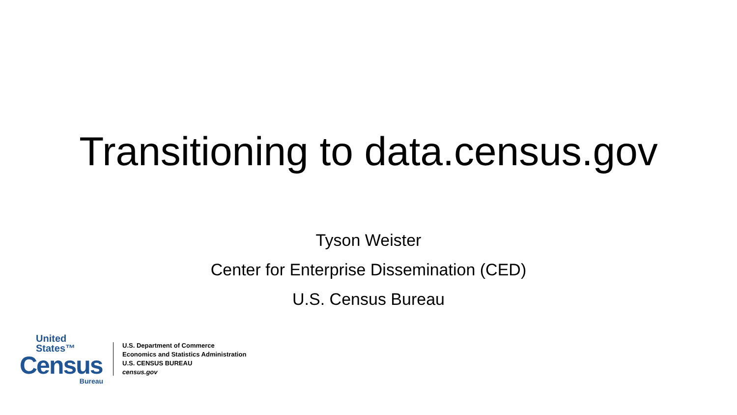Transitioning to data.census.gov
Tyson Weister
Center for Enterprise Dissemination (CED)
U.S. Census Bureau
United States™
Census
Bureau
U.S. Department of Commerce
Economics and Statistics Administration
U.S. CENSUS BUREAU
census.gov